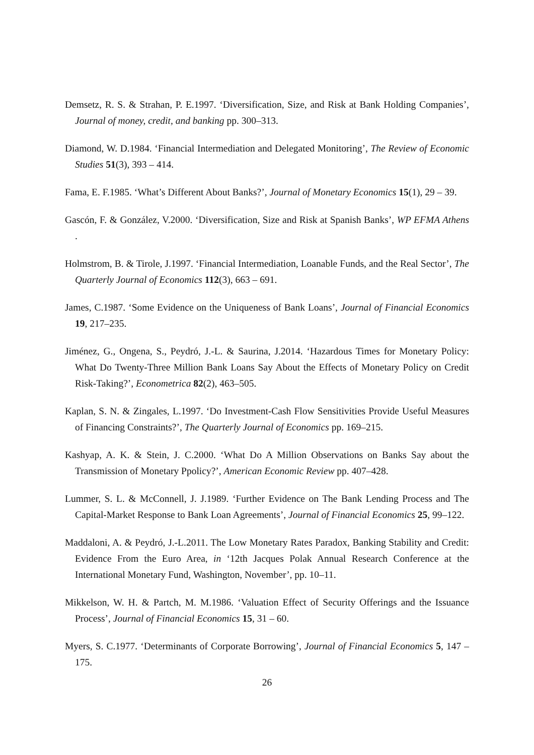Demsetz, R. S. & Strahan, P. E.1997. ‘Diversification, Size, and Risk at Bank Holding Companies’, Journal of money, credit, and banking pp. 300–313.
Diamond, W. D.1984. ‘Financial Intermediation and Delegated Monitoring’, The Review of Economic Studies 51(3), 393 – 414.
Fama, E. F.1985. ‘What’s Different About Banks?’, Journal of Monetary Economics 15(1), 29 – 39.
Gascón, F. & González, V.2000. ‘Diversification, Size and Risk at Spanish Banks’, WP EFMA Athens .
Holmstrom, B. & Tirole, J.1997. ‘Financial Intermediation, Loanable Funds, and the Real Sector’, The Quarterly Journal of Economics 112(3), 663 – 691.
James, C.1987. ‘Some Evidence on the Uniqueness of Bank Loans’, Journal of Financial Economics 19, 217–235.
Jiménez, G., Ongena, S., Peydró, J.-L. & Saurina, J.2014. ‘Hazardous Times for Monetary Policy: What Do Twenty-Three Million Bank Loans Say About the Effects of Monetary Policy on Credit Risk-Taking?’, Econometrica 82(2), 463–505.
Kaplan, S. N. & Zingales, L.1997. ‘Do Investment-Cash Flow Sensitivities Provide Useful Measures of Financing Constraints?’, The Quarterly Journal of Economics pp. 169–215.
Kashyap, A. K. & Stein, J. C.2000. ‘What Do A Million Observations on Banks Say about the Transmission of Monetary Ppolicy?’, American Economic Review pp. 407–428.
Lummer, S. L. & McConnell, J. J.1989. ‘Further Evidence on The Bank Lending Process and The Capital-Market Response to Bank Loan Agreements’, Journal of Financial Economics 25, 99–122.
Maddaloni, A. & Peydró, J.-L.2011. The Low Monetary Rates Paradox, Banking Stability and Credit: Evidence From the Euro Area, in ‘12th Jacques Polak Annual Research Conference at the International Monetary Fund, Washington, November’, pp. 10–11.
Mikkelson, W. H. & Partch, M. M.1986. ‘Valuation Effect of Security Offerings and the Issuance Process’, Journal of Financial Economics 15, 31 – 60.
Myers, S. C.1977. ‘Determinants of Corporate Borrowing’, Journal of Financial Economics 5, 147 – 175.
26